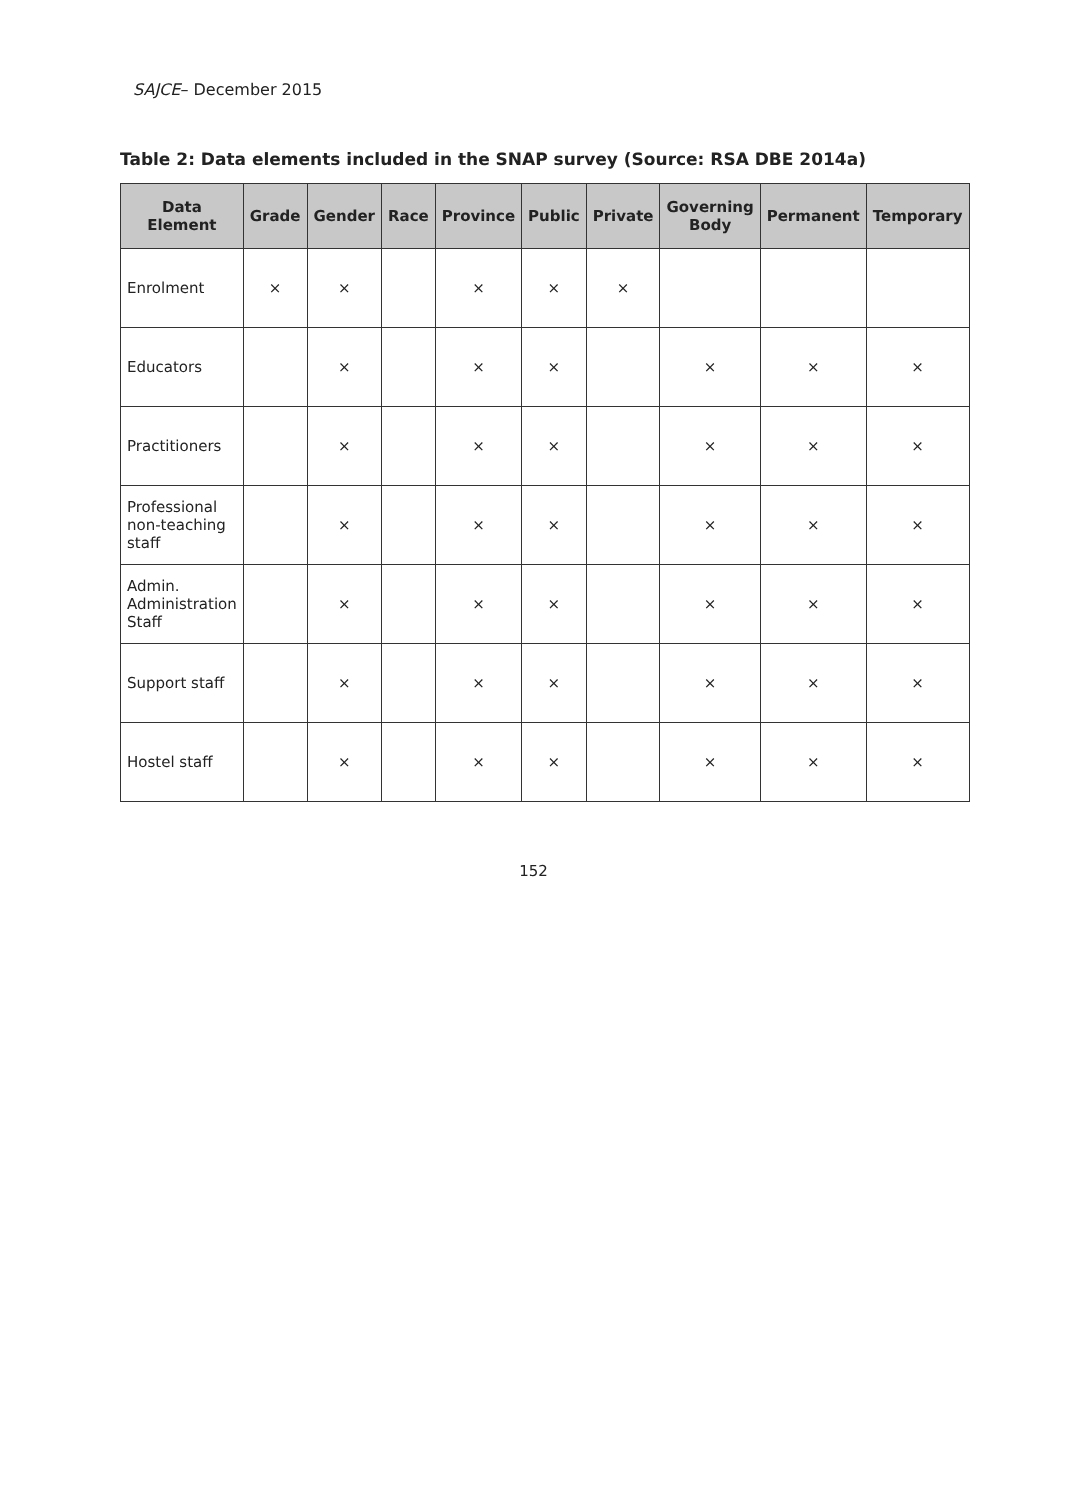SAJCE– December 2015
Table 2: Data elements included in the SNAP survey (Source: RSA DBE 2014a)
| Data Element | Grade | Gender | Race | Province | Public | Private | Governing Body | Permanent | Temporary |
| --- | --- | --- | --- | --- | --- | --- | --- | --- | --- |
| Enrolment | × | × | | × | × | × | | | |
| Educators | | × | | × | × | | × | × | × |
| Practitioners | | × | | × | × | | × | × | × |
| Professional non-teaching staff | | × | | × | × | | × | × | × |
| Admin. Administration Staff | | × | | × | × | | × | × | × |
| Support staff | | × | | × | × | | × | × | × |
| Hostel staff | | × | | × | × | | × | × | × |
152